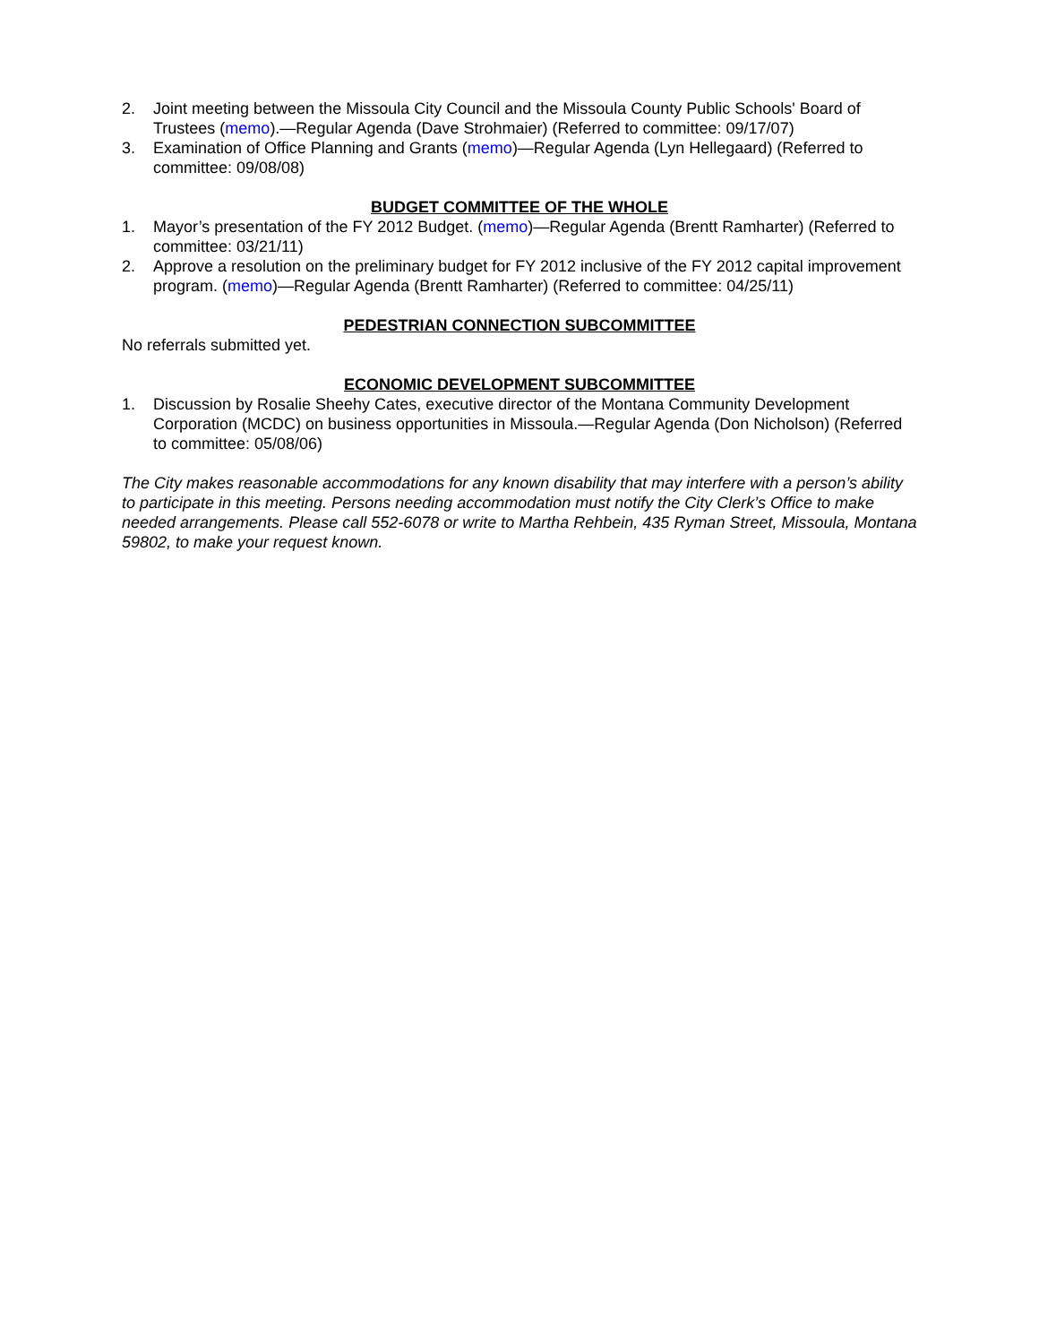2. Joint meeting between the Missoula City Council and the Missoula County Public Schools' Board of Trustees (memo).—Regular Agenda (Dave Strohmaier) (Referred to committee: 09/17/07)
3. Examination of Office Planning and Grants (memo)—Regular Agenda (Lyn Hellegaard) (Referred to committee: 09/08/08)
BUDGET COMMITTEE OF THE WHOLE
1. Mayor’s presentation of the FY 2012 Budget. (memo)—Regular Agenda (Brentt Ramharter) (Referred to committee: 03/21/11)
2. Approve a resolution on the preliminary budget for FY 2012 inclusive of the FY 2012 capital improvement program. (memo)—Regular Agenda (Brentt Ramharter) (Referred to committee: 04/25/11)
PEDESTRIAN CONNECTION SUBCOMMITTEE
No referrals submitted yet.
ECONOMIC DEVELOPMENT SUBCOMMITTEE
1. Discussion by Rosalie Sheehy Cates, executive director of the Montana Community Development Corporation (MCDC) on business opportunities in Missoula.—Regular Agenda (Don Nicholson) (Referred to committee: 05/08/06)
The City makes reasonable accommodations for any known disability that may interfere with a person’s ability to participate in this meeting. Persons needing accommodation must notify the City Clerk’s Office to make needed arrangements. Please call 552-6078 or write to Martha Rehbein, 435 Ryman Street, Missoula, Montana 59802, to make your request known.